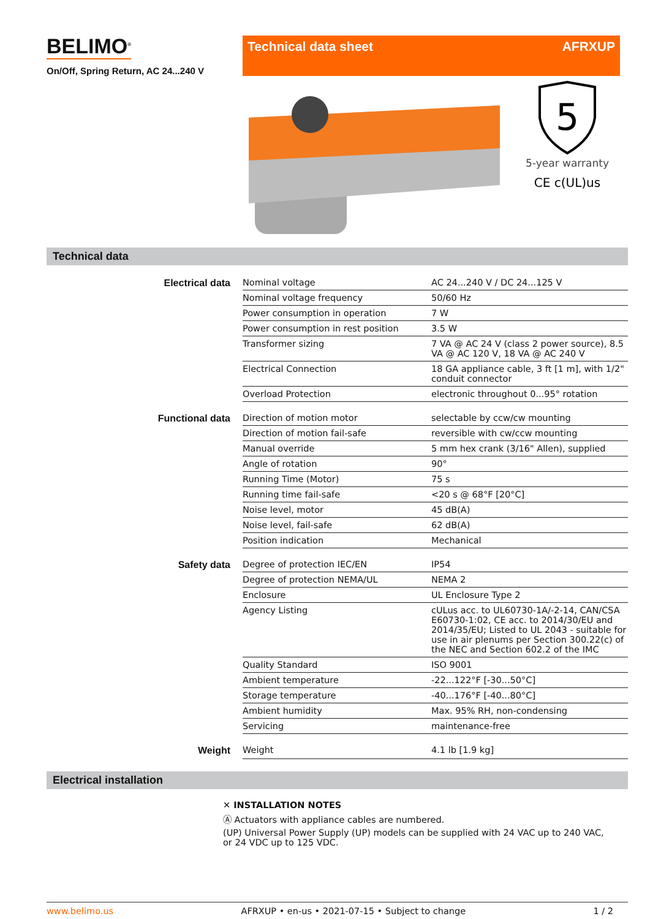BELIMO<sup>®</sup>
On/Off, Spring Return, AC 24...240 V
Technical data sheet AFRXUP
5
5-year warranty
CE c(UL)us
Technical data
| Electrical data | Nominal voltage | AC 24...240 V / DC 24...125 V |
| | Nominal voltage frequency | 50/60 Hz |
| | Power consumption in operation | 7 W |
| | Power consumption in rest position | 3.5 W |
| | Transformer sizing | 7 VA @ AC 24 V (class 2 power source), 8.5 VA @ AC 120 V, 18 VA @ AC 240 V |
| | Electrical Connection | 18 GA appliance cable, 3 ft [1 m], with 1/2" conduit connector |
| | Overload Protection | electronic throughout 0...95° rotation |
| Functional data | Direction of motion motor | selectable by ccw/cw mounting |
| | Direction of motion fail-safe | reversible with cw/ccw mounting |
| | Manual override | 5 mm hex crank (3/16" Allen), supplied |
| | Angle of rotation | 90° |
| | Running Time (Motor) | 75 s |
| | Running time fail-safe | <20 s @ 68°F [20°C] |
| | Noise level, motor | 45 dB(A) |
| | Noise level, fail-safe | 62 dB(A) |
| | Position indication | Mechanical |
| Safety data | Degree of protection IEC/EN | IP54 |
| | Degree of protection NEMA/UL | NEMA 2 |
| | Enclosure | UL Enclosure Type 2 |
| | Agency Listing | cULus acc. to UL60730-1A/-2-14, CAN/CSA E60730-1:02, CE acc. to 2014/30/EU and 2014/35/EU; Listed to UL 2043 - suitable for use in air plenums per Section 300.22(c) of the NEC and Section 602.2 of the IMC |
| | Quality Standard | ISO 9001 |
| | Ambient temperature | -22...122°F [-30...50°C] |
| | Storage temperature | -40...176°F [-40...80°C] |
| | Ambient humidity | Max. 95% RH, non-condensing |
| | Servicing | maintenance-free |
| Weight | Weight | 4.1 lb [1.9 kg] |
Electrical installation
✕ INSTALLATION NOTES
Ⓐ Actuators with appliance cables are numbered.
(UP) Universal Power Supply (UP) models can be supplied with 24 VAC up to 240 VAC, or 24 VDC up to 125 VDC.
www.belimo.us AFRXUP • en-us • 2021-07-15 • Subject to change 1 / 2